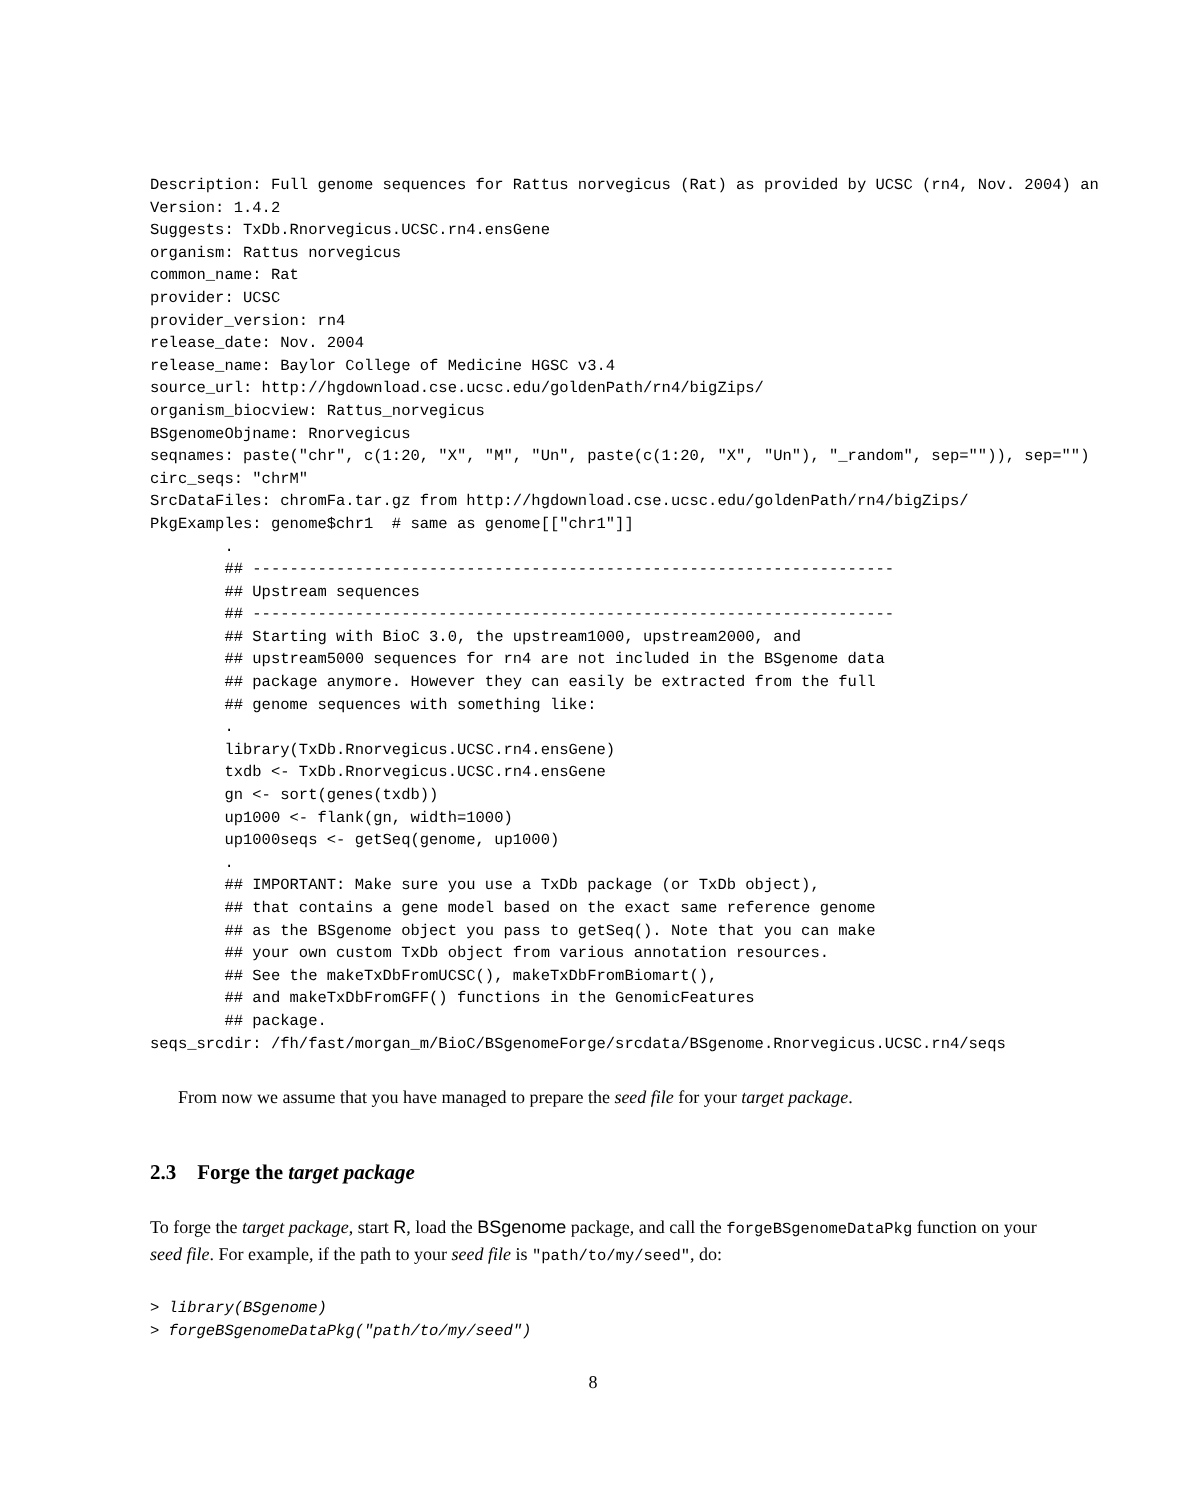Description: Full genome sequences for Rattus norvegicus (Rat) as provided by UCSC (rn4, Nov. 2004) an
Version: 1.4.2
Suggests: TxDb.Rnorvegicus.UCSC.rn4.ensGene
organism: Rattus norvegicus
common_name: Rat
provider: UCSC
provider_version: rn4
release_date: Nov. 2004
release_name: Baylor College of Medicine HGSC v3.4
source_url: http://hgdownload.cse.ucsc.edu/goldenPath/rn4/bigZips/
organism_biocview: Rattus_norvegicus
BSgenomeObjname: Rnorvegicus
seqnames: paste("chr", c(1:20, "X", "M", "Un", paste(c(1:20, "X", "Un"), "_random", sep="")), sep="")
circ_seqs: "chrM"
SrcDataFiles: chromFa.tar.gz from http://hgdownload.cse.ucsc.edu/goldenPath/rn4/bigZips/
PkgExamples: genome$chr1  # same as genome[["chr1"]]
        .
        ## ---------------------------------------------------------------------
        ## Upstream sequences
        ## ---------------------------------------------------------------------
        ## Starting with BioC 3.0, the upstream1000, upstream2000, and
        ## upstream5000 sequences for rn4 are not included in the BSgenome data
        ## package anymore. However they can easily be extracted from the full
        ## genome sequences with something like:
        .
        library(TxDb.Rnorvegicus.UCSC.rn4.ensGene)
        txdb <- TxDb.Rnorvegicus.UCSC.rn4.ensGene
        gn <- sort(genes(txdb))
        up1000 <- flank(gn, width=1000)
        up1000seqs <- getSeq(genome, up1000)
        .
        ## IMPORTANT: Make sure you use a TxDb package (or TxDb object),
        ## that contains a gene model based on the exact same reference genome
        ## as the BSgenome object you pass to getSeq(). Note that you can make
        ## your own custom TxDb object from various annotation resources.
        ## See the makeTxDbFromUCSC(), makeTxDbFromBiomart(),
        ## and makeTxDbFromGFF() functions in the GenomicFeatures
        ## package.
seqs_srcdir: /fh/fast/morgan_m/BioC/BSgenomeForge/srcdata/BSgenome.Rnorvegicus.UCSC.rn4/seqs
From now we assume that you have managed to prepare the seed file for your target package.
2.3 Forge the target package
To forge the target package, start R, load the BSgenome package, and call the forgeBSgenomeDataPkg function on your seed file. For example, if the path to your seed file is "path/to/my/seed", do:
> library(BSgenome)
> forgeBSgenomeDataPkg("path/to/my/seed")
8